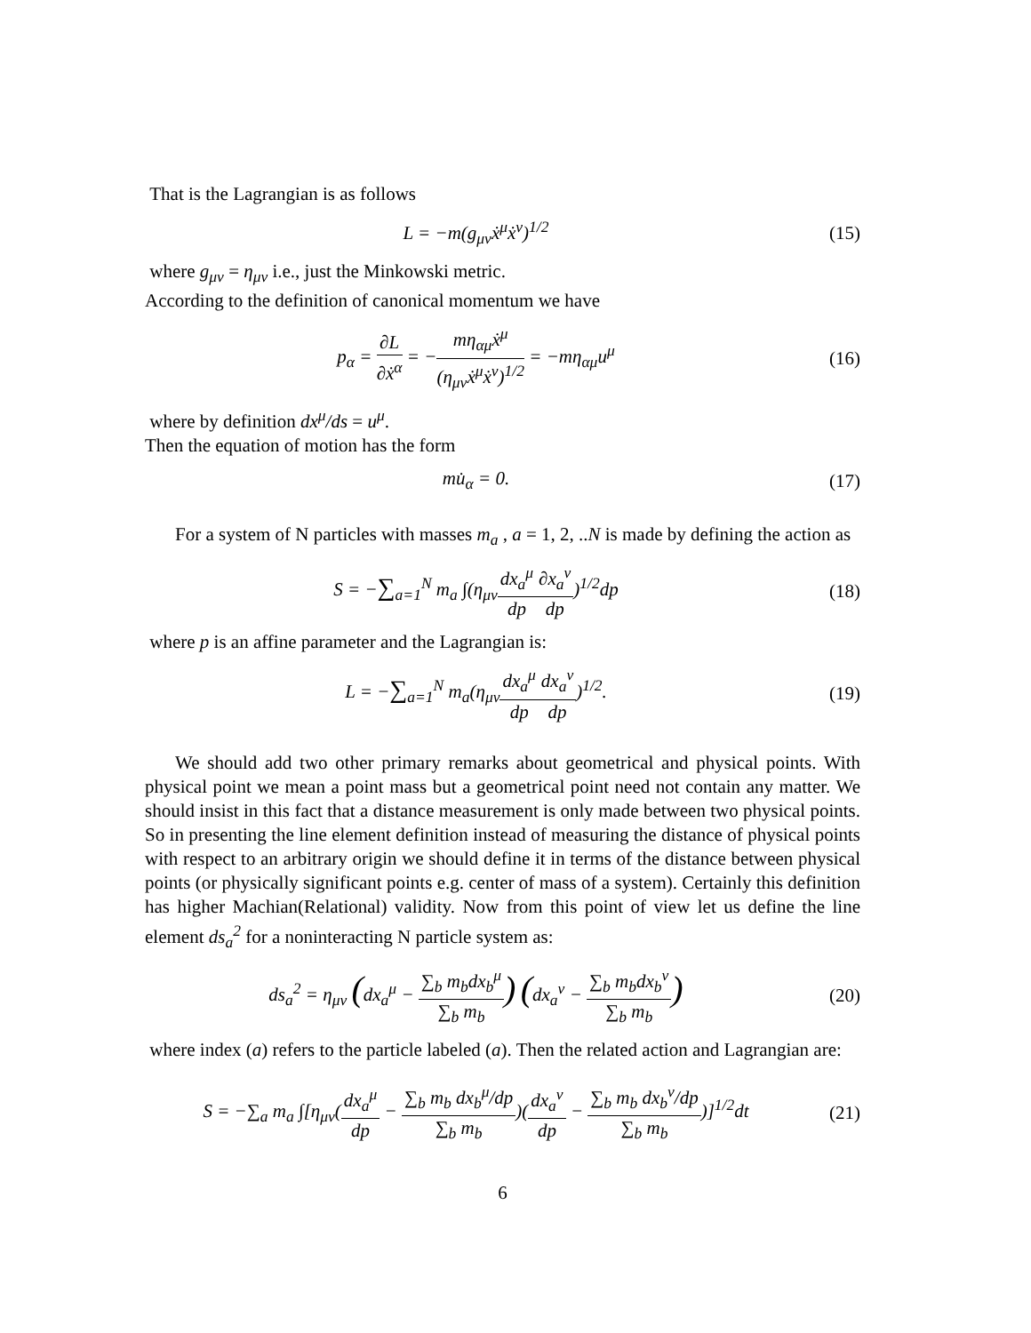That is the Lagrangian is as follows
L = −m(g<sub>μν</sub>ẋ<sup>μ</sup>ẋ<sup>ν</sup>)<sup>1/2</sup> (15)
where g<sub>μν</sub> = η<sub>μν</sub> i.e., just the Minkowski metric.
According to the definition of canonical momentum we have
p<sub>α</sub> = ∂L ∂ẋ<sup>α</sup> = −mη<sub>αμ</sub>ẋ<sup>μ</sup> (η<sub>μν</sub>ẋ<sup>μ</sup>ẋ<sup>ν</sup>)<sup>1/2</sup> = −mη<sub>αμ</sub>u<sup>μ</sup>
(16)
where by definition dx<sup>μ</sup>/ds = u<sup>μ</sup>.
Then the equation of motion has the form
mu̇<sub>α</sub> = 0. (17)
For a system of N particles with masses m<sub>a</sub> , a = 1, 2, ..N is made by defining the action as
S = −∑<sub>a=1</sub><sup>N</sup> m<sub>a</sub> ∫(η<sub>μν</sub>dx<sub>a</sub><sup>μ</sup> dp∂x<sub>a</sub><sup>ν</sup> dp)<sup>1/2</sup>dp
(18)
where p is an affine parameter and the Lagrangian is:
L = −∑<sub>a=1</sub><sup>N</sup> m<sub>a</sub>(η<sub>μν</sub>dx<sub>a</sub><sup>μ</sup> dp dx<sub>a</sub><sup>ν</sup> dp)<sup>1/2</sup>.
(19)
We should add two other primary remarks about geometrical and physical points. With physical point we mean a point mass but a geometrical point need not contain any matter. We should insist in this fact that a distance measurement is only made between two physical points. So in presenting the line element definition instead of measuring the distance of physical points with respect to an arbitrary origin we should define it in terms of the distance between physical points (or physically significant points e.g. center of mass of a system). Certainly this definition has higher Machian(Relational) validity. Now from this point of view let us define the line element ds<sub>a</sub><sup>2</sup> for a noninteracting N particle system as:
ds<sub>a</sub><sup>2</sup> = η<sub>μν</sub> (dx<sub>a</sub><sup>μ</sup> − ∑<sub>b</sub> m<sub>b</sub>dx<sub>b</sub><sup>μ</sup> ∑<sub>b</sub> m<sub>b</sub>) (dx<sub>a</sub><sup>ν</sup> − ∑<sub>b</sub> m<sub>b</sub>dx<sub>b</sub><sup>ν</sup> ∑<sub>b</sub> m<sub>b</sub>)
(20)
where index (a) refers to the particle labeled (a). Then the related action and Lagrangian are:
S = −∑<sub>a</sub> m<sub>a</sub> ∫[η<sub>μν</sub>(dx<sub>a</sub><sup>μ</sup> dp − ∑<sub>b</sub> m<sub>b</sub> dx<sub>b</sub><sup>μ</sup>/dp ∑<sub>b</sub> m<sub>b</sub>)(dx<sub>a</sub><sup>ν</sup> dp − ∑<sub>b</sub> m<sub>b</sub> dx<sub>b</sub><sup>ν</sup>/dp ∑<sub>b</sub> m<sub>b</sub>)]<sup>1/2</sup>dt
(21)
6